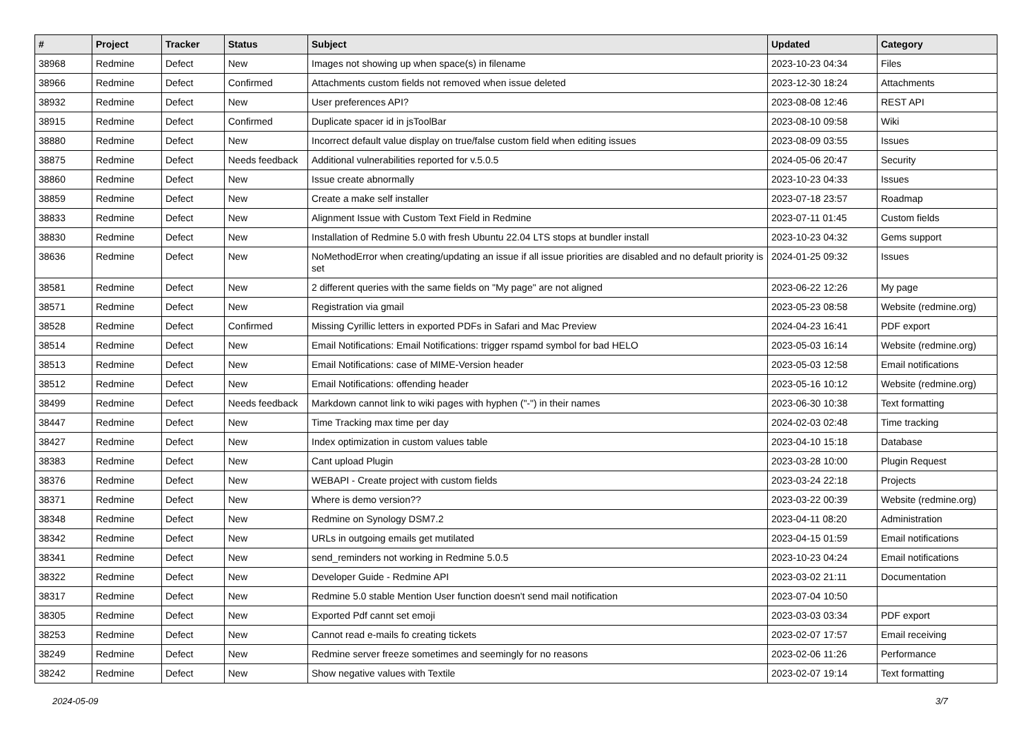| # | Project | Tracker | Status | Subject | Updated | Category |
| --- | --- | --- | --- | --- | --- | --- |
| 38968 | Redmine | Defect | New | Images not showing up when space(s) in filename | 2023-10-23 04:34 | Files |
| 38966 | Redmine | Defect | Confirmed | Attachments custom fields not removed when issue deleted | 2023-12-30 18:24 | Attachments |
| 38932 | Redmine | Defect | New | User preferences API? | 2023-08-08 12:46 | REST API |
| 38915 | Redmine | Defect | Confirmed | Duplicate spacer id in jsToolBar | 2023-08-10 09:58 | Wiki |
| 38880 | Redmine | Defect | New | Incorrect default value display on true/false custom field when editing issues | 2023-08-09 03:55 | Issues |
| 38875 | Redmine | Defect | Needs feedback | Additional vulnerabilities reported for v.5.0.5 | 2024-05-06 20:47 | Security |
| 38860 | Redmine | Defect | New | Issue create abnormally | 2023-10-23 04:33 | Issues |
| 38859 | Redmine | Defect | New | Create a make self installer | 2023-07-18 23:57 | Roadmap |
| 38833 | Redmine | Defect | New | Alignment Issue with Custom Text Field in Redmine | 2023-07-11 01:45 | Custom fields |
| 38830 | Redmine | Defect | New | Installation of Redmine 5.0 with fresh Ubuntu 22.04 LTS stops at bundler install | 2023-10-23 04:32 | Gems support |
| 38636 | Redmine | Defect | New | NoMethodError when creating/updating an issue if all issue priorities are disabled and no default priority is set | 2024-01-25 09:32 | Issues |
| 38581 | Redmine | Defect | New | 2 different queries with the same fields on "My page" are not aligned | 2023-06-22 12:26 | My page |
| 38571 | Redmine | Defect | New | Registration via gmail | 2023-05-23 08:58 | Website (redmine.org) |
| 38528 | Redmine | Defect | Confirmed | Missing Cyrillic letters in exported PDFs in Safari and Mac Preview | 2024-04-23 16:41 | PDF export |
| 38514 | Redmine | Defect | New | Email Notifications: Email Notifications: trigger rspamd symbol for bad HELO | 2023-05-03 16:14 | Website (redmine.org) |
| 38513 | Redmine | Defect | New | Email Notifications: case of MIME-Version header | 2023-05-03 12:58 | Email notifications |
| 38512 | Redmine | Defect | New | Email Notifications: offending header | 2023-05-16 10:12 | Website (redmine.org) |
| 38499 | Redmine | Defect | Needs feedback | Markdown cannot link to wiki pages with hyphen ("-") in their names | 2023-06-30 10:38 | Text formatting |
| 38447 | Redmine | Defect | New | Time Tracking max time per day | 2024-02-03 02:48 | Time tracking |
| 38427 | Redmine | Defect | New | Index optimization in custom values table | 2023-04-10 15:18 | Database |
| 38383 | Redmine | Defect | New | Cant upload Plugin | 2023-03-28 10:00 | Plugin Request |
| 38376 | Redmine | Defect | New | WEBAPI - Create project with custom fields | 2023-03-24 22:18 | Projects |
| 38371 | Redmine | Defect | New | Where is demo version?? | 2023-03-22 00:39 | Website (redmine.org) |
| 38348 | Redmine | Defect | New | Redmine on Synology DSM7.2 | 2023-04-11 08:20 | Administration |
| 38342 | Redmine | Defect | New | URLs in outgoing emails get mutilated | 2023-04-15 01:59 | Email notifications |
| 38341 | Redmine | Defect | New | send_reminders not working in Redmine 5.0.5 | 2023-10-23 04:24 | Email notifications |
| 38322 | Redmine | Defect | New | Developer Guide - Redmine API | 2023-03-02 21:11 | Documentation |
| 38317 | Redmine | Defect | New | Redmine 5.0 stable Mention User function doesn't send mail notification | 2023-07-04 10:50 | |
| 38305 | Redmine | Defect | New | Exported Pdf cannt set emoji | 2023-03-03 03:34 | PDF export |
| 38253 | Redmine | Defect | New | Cannot read e-mails fo creating tickets | 2023-02-07 17:57 | Email receiving |
| 38249 | Redmine | Defect | New | Redmine server freeze sometimes and seemingly for no reasons | 2023-02-06 11:26 | Performance |
| 38242 | Redmine | Defect | New | Show negative values with Textile | 2023-02-07 19:14 | Text formatting |
2024-05-09 3/7